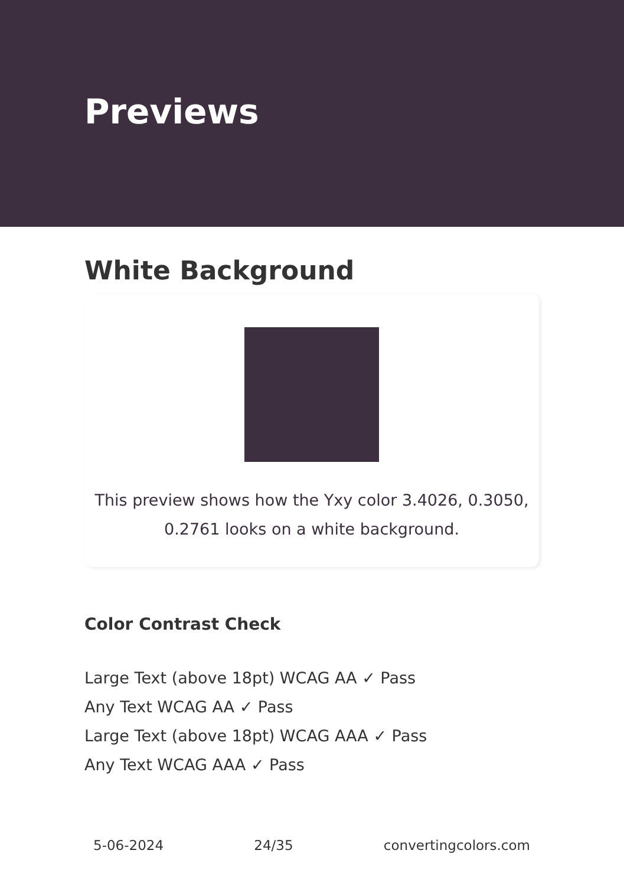Previews
White Background
This preview shows how the Yxy color 3.4026, 0.3050, 0.2761 looks on a white background.
Color Contrast Check
Large Text (above 18pt) WCAG AA ✓ Pass
Any Text WCAG AA ✓ Pass
Large Text (above 18pt) WCAG AAA ✓ Pass
Any Text WCAG AAA ✓ Pass
5-06-2024 24/35 convertingcolors.com